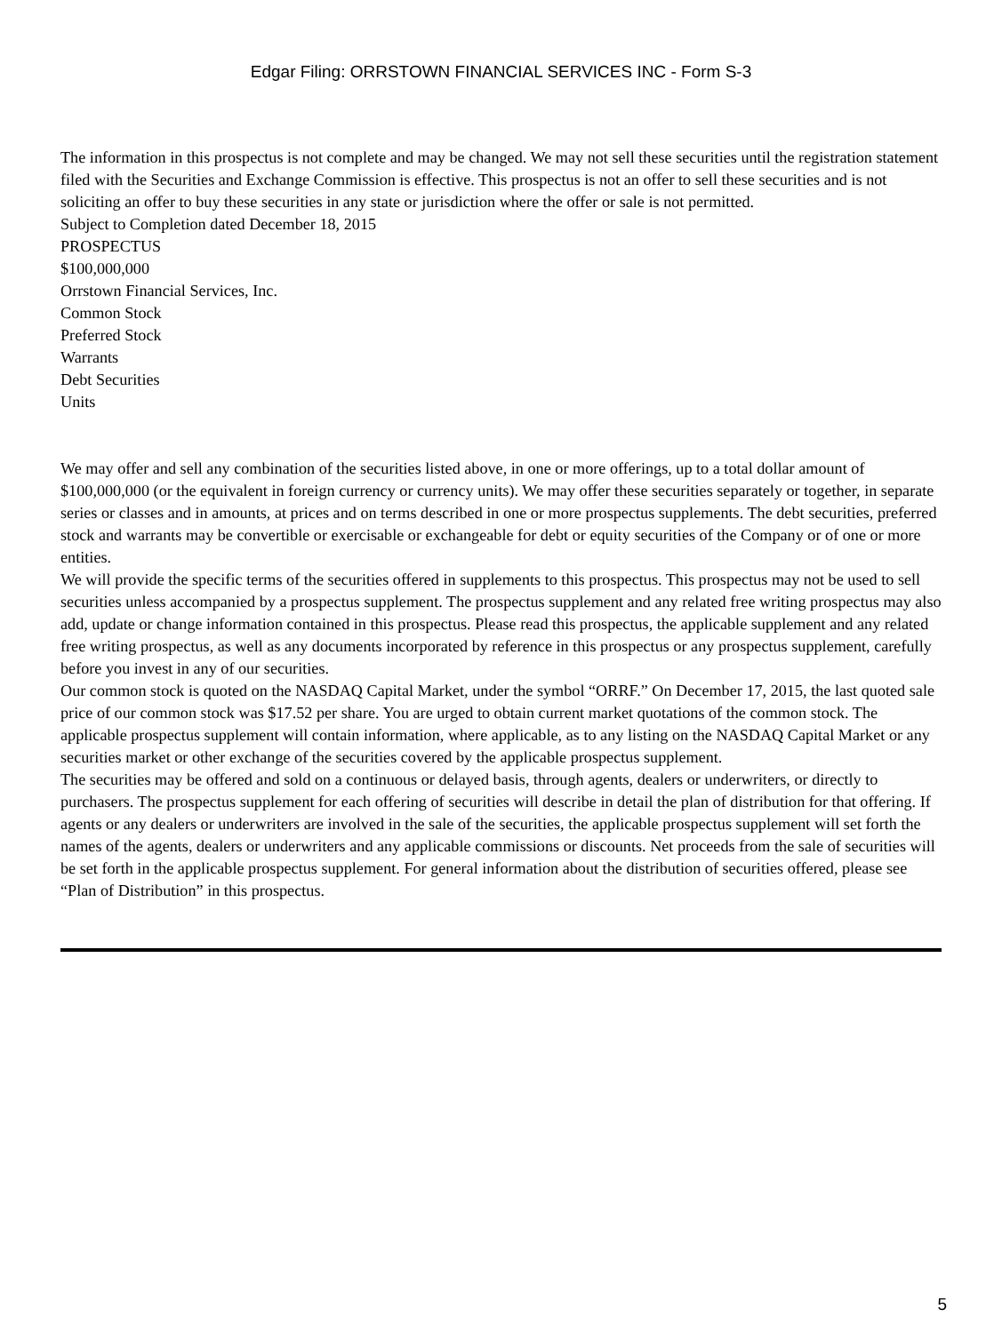Edgar Filing: ORRSTOWN FINANCIAL SERVICES INC - Form S-3
The information in this prospectus is not complete and may be changed. We may not sell these securities until the registration statement filed with the Securities and Exchange Commission is effective. This prospectus is not an offer to sell these securities and is not soliciting an offer to buy these securities in any state or jurisdiction where the offer or sale is not permitted.
Subject to Completion dated December 18, 2015
PROSPECTUS
$100,000,000
Orrstown Financial Services, Inc.
Common Stock
Preferred Stock
Warrants
Debt Securities
Units
We may offer and sell any combination of the securities listed above, in one or more offerings, up to a total dollar amount of $100,000,000 (or the equivalent in foreign currency or currency units). We may offer these securities separately or together, in separate series or classes and in amounts, at prices and on terms described in one or more prospectus supplements. The debt securities, preferred stock and warrants may be convertible or exercisable or exchangeable for debt or equity securities of the Company or of one or more entities.
We will provide the specific terms of the securities offered in supplements to this prospectus. This prospectus may not be used to sell securities unless accompanied by a prospectus supplement. The prospectus supplement and any related free writing prospectus may also add, update or change information contained in this prospectus. Please read this prospectus, the applicable supplement and any related free writing prospectus, as well as any documents incorporated by reference in this prospectus or any prospectus supplement, carefully before you invest in any of our securities.
Our common stock is quoted on the NASDAQ Capital Market, under the symbol “ORRF.” On December 17, 2015, the last quoted sale price of our common stock was $17.52 per share. You are urged to obtain current market quotations of the common stock. The applicable prospectus supplement will contain information, where applicable, as to any listing on the NASDAQ Capital Market or any securities market or other exchange of the securities covered by the applicable prospectus supplement.
The securities may be offered and sold on a continuous or delayed basis, through agents, dealers or underwriters, or directly to purchasers. The prospectus supplement for each offering of securities will describe in detail the plan of distribution for that offering. If agents or any dealers or underwriters are involved in the sale of the securities, the applicable prospectus supplement will set forth the names of the agents, dealers or underwriters and any applicable commissions or discounts. Net proceeds from the sale of securities will be set forth in the applicable prospectus supplement. For general information about the distribution of securities offered, please see “Plan of Distribution” in this prospectus.
5